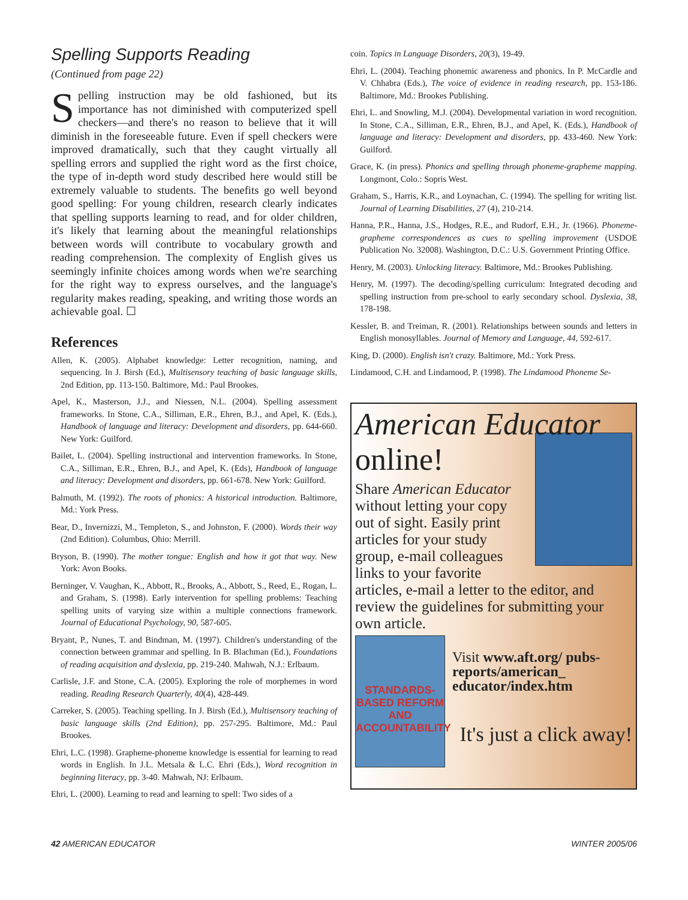Spelling Supports Reading
(Continued from page 22)
Spelling instruction may be old fashioned, but its importance has not diminished with computerized spell checkers—and there's no reason to believe that it will diminish in the foreseeable future. Even if spell checkers were improved dramatically, such that they caught virtually all spelling errors and supplied the right word as the first choice, the type of in-depth word study described here would still be extremely valuable to students. The benefits go well beyond good spelling: For young children, research clearly indicates that spelling supports learning to read, and for older children, it's likely that learning about the meaningful relationships between words will contribute to vocabulary growth and reading comprehension. The complexity of English gives us seemingly infinite choices among words when we're searching for the right way to express ourselves, and the language's regularity makes reading, speaking, and writing those words an achievable goal. ☐
References
Allen, K. (2005). Alphabet knowledge: Letter recognition, naming, and sequencing. In J. Birsh (Ed.), Multisensory teaching of basic language skills, 2nd Edition, pp. 113-150. Baltimore, Md.: Paul Brookes.
Apel, K., Masterson, J.J., and Niessen, N.L. (2004). Spelling assessment frameworks. In Stone, C.A., Silliman, E.R., Ehren, B.J., and Apel, K. (Eds.), Handbook of language and literacy: Development and disorders, pp. 644-660. New York: Guilford.
Bailet, L. (2004). Spelling instructional and intervention frameworks. In Stone, C.A., Silliman, E.R., Ehren, B.J., and Apel, K. (Eds), Handbook of language and literacy: Development and disorders, pp. 661-678. New York: Guilford.
Balmuth, M. (1992). The roots of phonics: A historical introduction. Baltimore, Md.: York Press.
Bear, D., Invernizzi, M., Templeton, S., and Johnston, F. (2000). Words their way (2nd Edition). Columbus, Ohio: Merrill.
Bryson, B. (1990). The mother tongue: English and how it got that way. New York: Avon Books.
Berninger, V. Vaughan, K., Abbott, R., Brooks, A., Abbott, S., Reed, E., Rogan, L. and Graham, S. (1998). Early intervention for spelling problems: Teaching spelling units of varying size within a multiple connections framework. Journal of Educational Psychology, 90, 587-605.
Bryant, P., Nunes, T. and Bindman, M. (1997). Children's understanding of the connection between grammar and spelling. In B. Blachman (Ed.), Foundations of reading acquisition and dyslexia, pp. 219-240. Mahwah, N.J.: Erlbaum.
Carlisle, J.F. and Stone, C.A. (2005). Exploring the role of morphemes in word reading. Reading Research Quarterly, 40(4), 428-449.
Carreker, S. (2005). Teaching spelling. In J. Birsh (Ed.), Multisensory teaching of basic language skills (2nd Edition), pp. 257-295. Baltimore, Md.: Paul Brookes.
Ehri, L.C. (1998). Grapheme-phoneme knowledge is essential for learning to read words in English. In J.L. Metsala & L.C. Ehri (Eds.), Word recognition in beginning literacy, pp. 3-40. Mahwah, NJ: Erlbaum.
Ehri, L. (2000). Learning to read and learning to spell: Two sides of a
coin. Topics in Language Disorders, 20(3), 19-49.
Ehri, L. (2004). Teaching phonemic awareness and phonics. In P. McCardle and V. Chhabra (Eds.), The voice of evidence in reading research, pp. 153-186. Baltimore, Md.: Brookes Publishing.
Ehri, L. and Snowling, M.J. (2004). Developmental variation in word recognition. In Stone, C.A., Silliman, E.R., Ehren, B.J., and Apel, K. (Eds.), Handbook of language and literacy: Development and disorders, pp. 433-460. New York: Guilford.
Grace, K. (in press). Phonics and spelling through phoneme-grapheme mapping. Longmont, Colo.: Sopris West.
Graham, S., Harris, K.R., and Loynachan, C. (1994). The spelling for writing list. Journal of Learning Disabilities, 27 (4), 210-214.
Hanna, P.R., Hanna, J.S., Hodges, R.E., and Rudorf, E.H., Jr. (1966). Phoneme-grapheme correspondences as cues to spelling improvement (USDOE Publication No. 32008). Washington, D.C.: U.S. Government Printing Office.
Henry, M. (2003). Unlocking literacy. Baltimore, Md.: Brookes Publishing.
Henry, M. (1997). The decoding/spelling curriculum: Integrated decoding and spelling instruction from pre-school to early secondary school. Dyslexia, 38, 178-198.
Kessler, B. and Treiman, R. (2001). Relationships between sounds and letters in English monosyllables. Journal of Memory and Language, 44, 592-617.
King, D. (2000). English isn't crazy. Baltimore, Md.: York Press.
Lindamood, C.H. and Lindamood, P. (1998). The Lindamood Phoneme Se-
American Educator
online!
Share American Educator without letting your copy out of sight. Easily print articles for your study group, e-mail colleagues links to your favorite articles, e-mail a letter to the editor, and review the guidelines for submitting your own article.
STANDARDS-BASED REFORM AND ACCOUNTABILITY
Visit www.aft.org/ pubs-reports/american_ educator/index.htm
It's just a click away!
42 AMERICAN EDUCATOR WINTER 2005/06